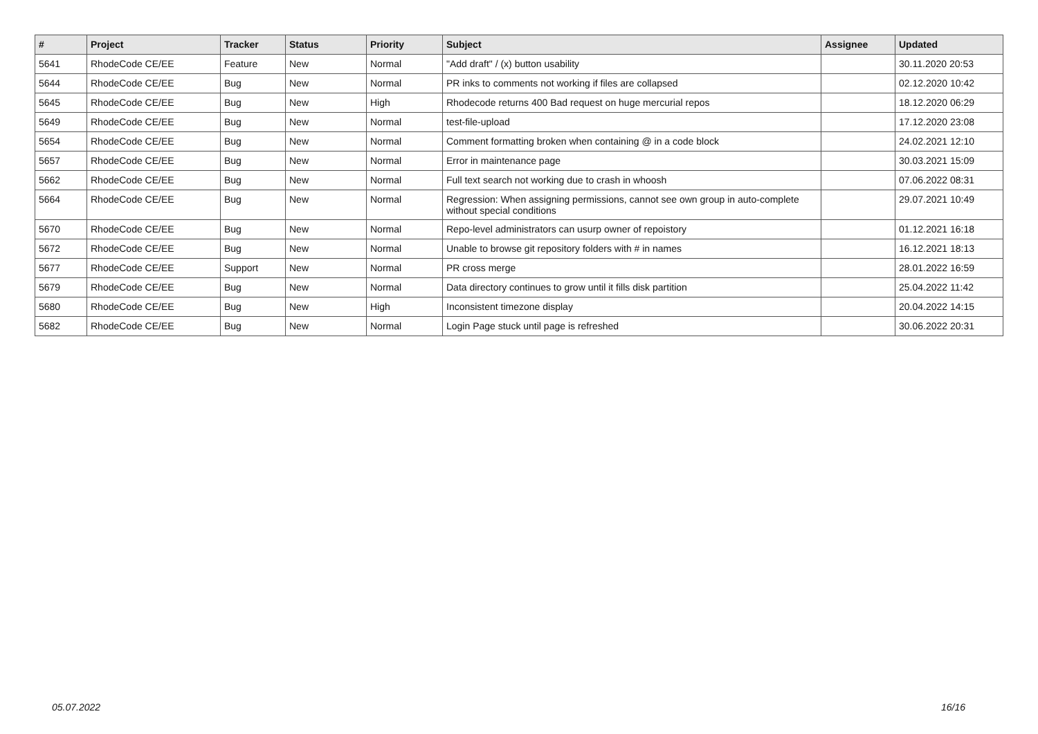| # | Project | Tracker | Status | Priority | Subject | Assignee | Updated |
| --- | --- | --- | --- | --- | --- | --- | --- |
| 5641 | RhodeCode CE/EE | Feature | New | Normal | "Add draft" / (x) button usability | | 30.11.2020 20:53 |
| 5644 | RhodeCode CE/EE | Bug | New | Normal | PR inks to comments not working if files are collapsed | | 02.12.2020 10:42 |
| 5645 | RhodeCode CE/EE | Bug | New | High | Rhodecode returns 400 Bad request on huge mercurial repos | | 18.12.2020 06:29 |
| 5649 | RhodeCode CE/EE | Bug | New | Normal | test-file-upload | | 17.12.2020 23:08 |
| 5654 | RhodeCode CE/EE | Bug | New | Normal | Comment formatting broken when containing @ in a code block | | 24.02.2021 12:10 |
| 5657 | RhodeCode CE/EE | Bug | New | Normal | Error in maintenance page | | 30.03.2021 15:09 |
| 5662 | RhodeCode CE/EE | Bug | New | Normal | Full text search not working due to crash in whoosh | | 07.06.2022 08:31 |
| 5664 | RhodeCode CE/EE | Bug | New | Normal | Regression: When assigning permissions, cannot see own group in auto-complete without special conditions | | 29.07.2021 10:49 |
| 5670 | RhodeCode CE/EE | Bug | New | Normal | Repo-level administrators can usurp owner of repoistory | | 01.12.2021 16:18 |
| 5672 | RhodeCode CE/EE | Bug | New | Normal | Unable to browse git repository folders with # in names | | 16.12.2021 18:13 |
| 5677 | RhodeCode CE/EE | Support | New | Normal | PR cross merge | | 28.01.2022 16:59 |
| 5679 | RhodeCode CE/EE | Bug | New | Normal | Data directory continues to grow until it fills disk partition | | 25.04.2022 11:42 |
| 5680 | RhodeCode CE/EE | Bug | New | High | Inconsistent timezone display | | 20.04.2022 14:15 |
| 5682 | RhodeCode CE/EE | Bug | New | Normal | Login Page stuck until page is refreshed | | 30.06.2022 20:31 |
05.07.2022 16/16